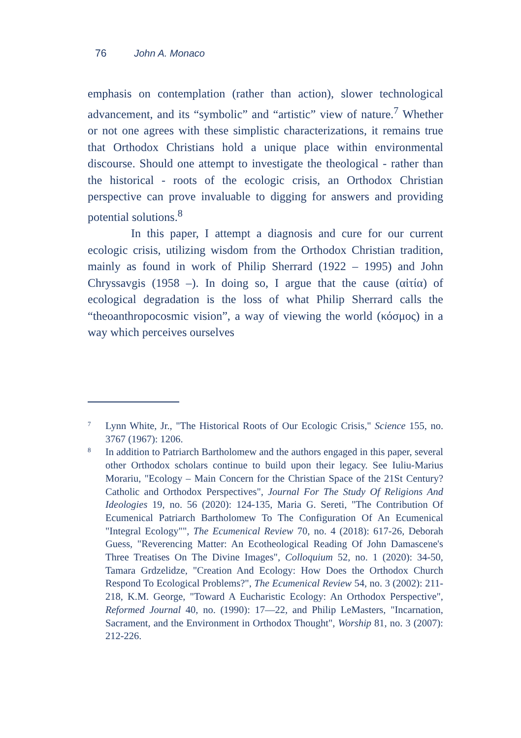76 John A. Monaco
emphasis on contemplation (rather than action), slower technological advancement, and its “symbolic” and “artistic” view of nature.<sup>7</sup> Whether or not one agrees with these simplistic characterizations, it remains true that Orthodox Christians hold a unique place within environmental discourse. Should one attempt to investigate the theological - rather than the historical - roots of the ecologic crisis, an Orthodox Christian perspective can prove invaluable to digging for answers and providing potential solutions.<sup>8</sup>
In this paper, I attempt a diagnosis and cure for our current ecologic crisis, utilizing wisdom from the Orthodox Christian tradition, mainly as found in work of Philip Sherrard (1922 – 1995) and John Chryssavgis (1958 –). In doing so, I argue that the cause (αἰτία) of ecological degradation is the loss of what Philip Sherrard calls the “theoanthropocosmic vision”, a way of viewing the world (κόσμος) in a way which perceives ourselves
7 Lynn White, Jr., "The Historical Roots of Our Ecologic Crisis," Science 155, no. 3767 (1967): 1206.
8 In addition to Patriarch Bartholomew and the authors engaged in this paper, several other Orthodox scholars continue to build upon their legacy. See Iuliu-Marius Morariu, "Ecology – Main Concern for the Christian Space of the 21St Century? Catholic and Orthodox Perspectives", Journal For The Study Of Religions And Ideologies 19, no. 56 (2020): 124-135, Maria G. Sereti, "The Contribution Of Ecumenical Patriarch Bartholomew To The Configuration Of An Ecumenical "Integral Ecology"", The Ecumenical Review 70, no. 4 (2018): 617-26, Deborah Guess, "Reverencing Matter: An Ecotheological Reading Of John Damascene's Three Treatises On The Divine Images", Colloquium 52, no. 1 (2020): 34-50, Tamara Grdzelidze, "Creation And Ecology: How Does the Orthodox Church Respond To Ecological Problems?", The Ecumenical Review 54, no. 3 (2002): 211-218, K.M. George, "Toward A Eucharistic Ecology: An Orthodox Perspective", Reformed Journal 40, no. (1990): 17—22, and Philip LeMasters, "Incarnation, Sacrament, and the Environment in Orthodox Thought", Worship 81, no. 3 (2007): 212-226.